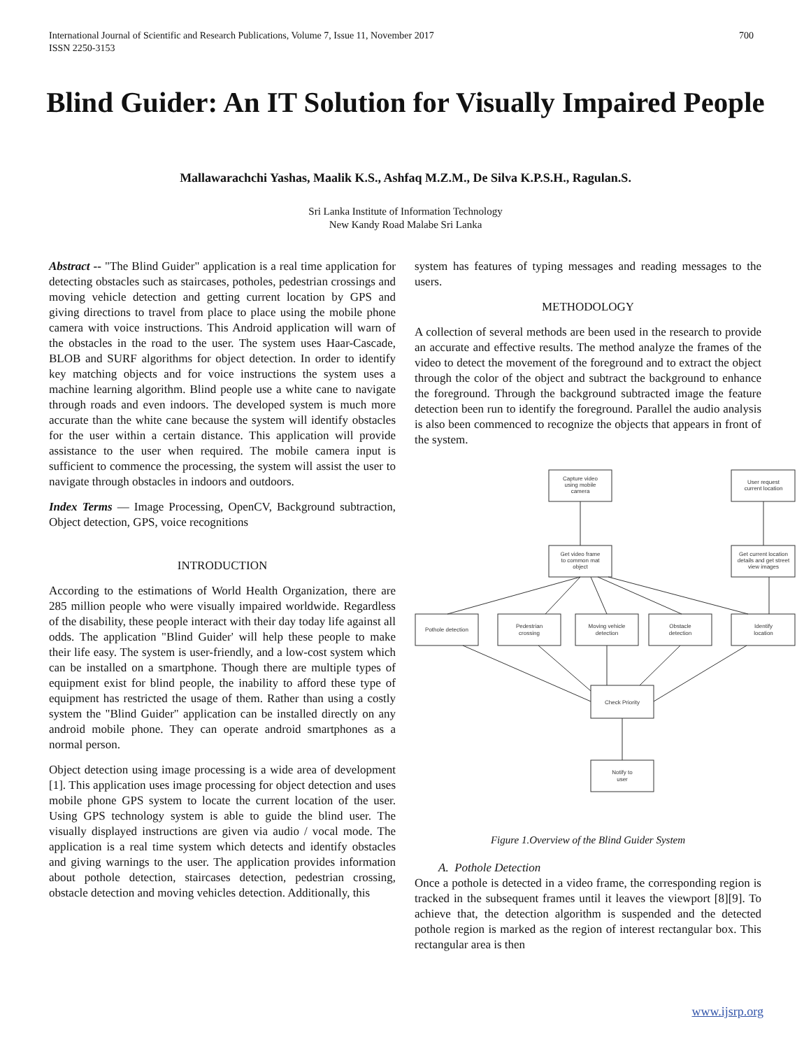700 International Journal of Scientific and Research Publications, Volume 7, Issue 11, November 2017
ISSN 2250-3153
Blind Guider: An IT Solution for Visually Impaired People
Mallawarachchi Yashas, Maalik K.S., Ashfaq M.Z.M., De Silva K.P.S.H., Ragulan.S.
Sri Lanka Institute of Information Technology
New Kandy Road Malabe Sri Lanka
Abstract -- "The Blind Guider" application is a real time application for detecting obstacles such as staircases, potholes, pedestrian crossings and moving vehicle detection and getting current location by GPS and giving directions to travel from place to place using the mobile phone camera with voice instructions. This Android application will warn of the obstacles in the road to the user. The system uses Haar-Cascade, BLOB and SURF algorithms for object detection. In order to identify key matching objects and for voice instructions the system uses a machine learning algorithm. Blind people use a white cane to navigate through roads and even indoors. The developed system is much more accurate than the white cane because the system will identify obstacles for the user within a certain distance. This application will provide assistance to the user when required. The mobile camera input is sufficient to commence the processing, the system will assist the user to navigate through obstacles in indoors and outdoors.
Index Terms — Image Processing, OpenCV, Background subtraction, Object detection, GPS, voice recognitions
INTRODUCTION
According to the estimations of World Health Organization, there are 285 million people who were visually impaired worldwide. Regardless of the disability, these people interact with their day today life against all odds. The application "Blind Guider' will help these people to make their life easy. The system is user-friendly, and a low-cost system which can be installed on a smartphone. Though there are multiple types of equipment exist for blind people, the inability to afford these type of equipment has restricted the usage of them. Rather than using a costly system the "Blind Guider" application can be installed directly on any android mobile phone. They can operate android smartphones as a normal person.
Object detection using image processing is a wide area of development [1]. This application uses image processing for object detection and uses mobile phone GPS system to locate the current location of the user. Using GPS technology system is able to guide the blind user. The visually displayed instructions are given via audio / vocal mode. The application is a real time system which detects and identify obstacles and giving warnings to the user. The application provides information about pothole detection, staircases detection, pedestrian crossing, obstacle detection and moving vehicles detection. Additionally, this
system has features of typing messages and reading messages to the users.
METHODOLOGY
A collection of several methods are been used in the research to provide an accurate and effective results. The method analyze the frames of the video to detect the movement of the foreground and to extract the object through the color of the object and subtract the background to enhance the foreground. Through the background subtracted image the feature detection been run to identify the foreground. Parallel the audio analysis is also been commenced to recognize the objects that appears in front of the system.
Capture video
using mobile
camera
User request
current location
Get video frame
to common mat
object
Get current location
details and get street
view images
Pothole detection
Pedestrian
crossing
Moving vehicle
detection
Obstacle
detection
Identify
location
Check Priority
Notify to
user
Figure 1.Overview of the Blind Guider System
A. Pothole Detection
Once a pothole is detected in a video frame, the corresponding region is tracked in the subsequent frames until it leaves the viewport [8][9]. To achieve that, the detection algorithm is suspended and the detected pothole region is marked as the region of interest rectangular box. This rectangular area is then
www.ijsrp.org